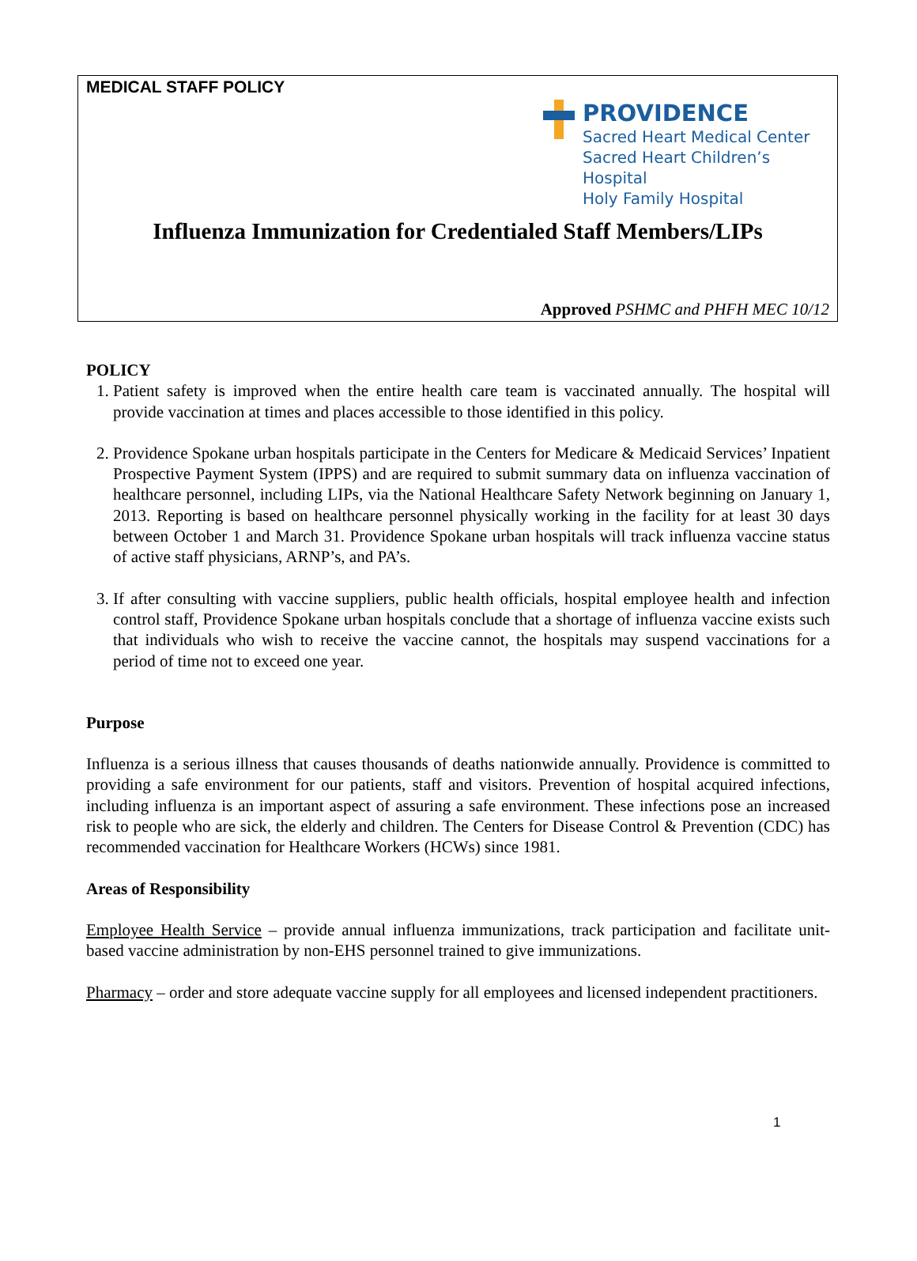MEDICAL STAFF POLICY
PROVIDENCE
Sacred Heart Medical Center
Sacred Heart Children’s Hospital
Holy Family Hospital
Influenza Immunization for Credentialed Staff Members/LIPs
Approved PSHMC and PHFH MEC 10/12
POLICY
1. Patient safety is improved when the entire health care team is vaccinated annually. The hospital will provide vaccination at times and places accessible to those identified in this policy.
2. Providence Spokane urban hospitals participate in the Centers for Medicare & Medicaid Services’ Inpatient Prospective Payment System (IPPS) and are required to submit summary data on influenza vaccination of healthcare personnel, including LIPs, via the National Healthcare Safety Network beginning on January 1, 2013. Reporting is based on healthcare personnel physically working in the facility for at least 30 days between October 1 and March 31. Providence Spokane urban hospitals will track influenza vaccine status of active staff physicians, ARNP’s, and PA’s.
3. If after consulting with vaccine suppliers, public health officials, hospital employee health and infection control staff, Providence Spokane urban hospitals conclude that a shortage of influenza vaccine exists such that individuals who wish to receive the vaccine cannot, the hospitals may suspend vaccinations for a period of time not to exceed one year.
Purpose
Influenza is a serious illness that causes thousands of deaths nationwide annually. Providence is committed to providing a safe environment for our patients, staff and visitors. Prevention of hospital acquired infections, including influenza is an important aspect of assuring a safe environment. These infections pose an increased risk to people who are sick, the elderly and children. The Centers for Disease Control & Prevention (CDC) has recommended vaccination for Healthcare Workers (HCWs) since 1981.
Areas of Responsibility
Employee Health Service – provide annual influenza immunizations, track participation and facilitate unit-based vaccine administration by non-EHS personnel trained to give immunizations.
Pharmacy – order and store adequate vaccine supply for all employees and licensed independent practitioners.
1